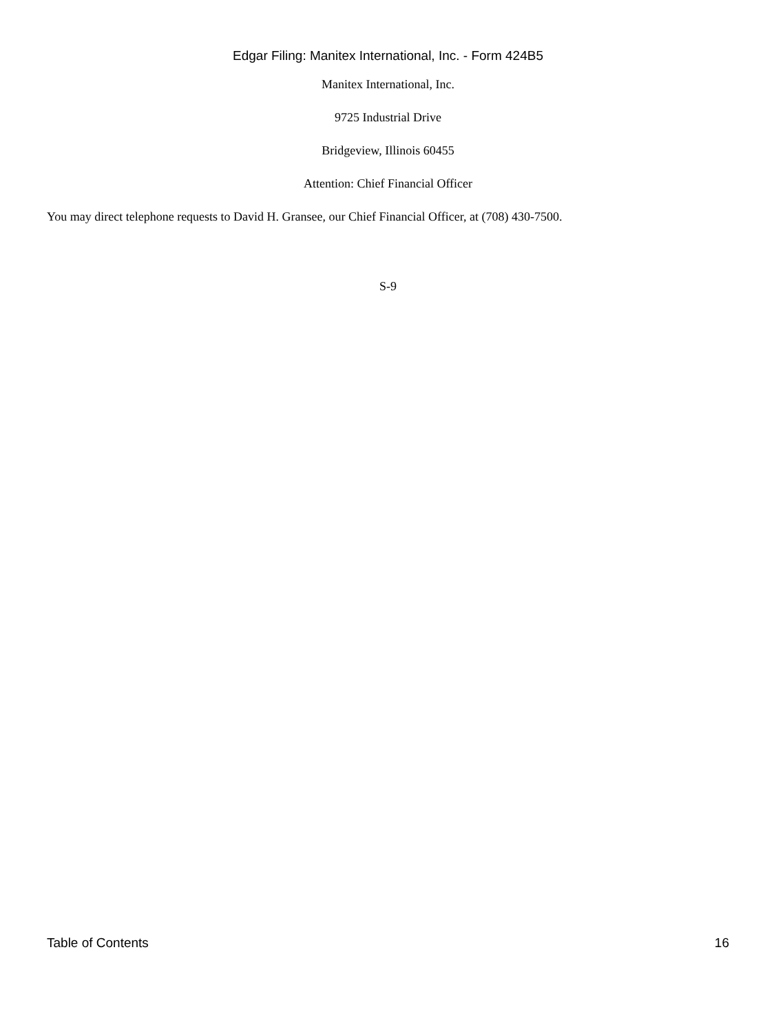Edgar Filing: Manitex International, Inc. - Form 424B5
Manitex International, Inc.
9725 Industrial Drive
Bridgeview, Illinois 60455
Attention: Chief Financial Officer
You may direct telephone requests to David H. Gransee, our Chief Financial Officer, at (708) 430-7500.
S-9
Table of Contents 16